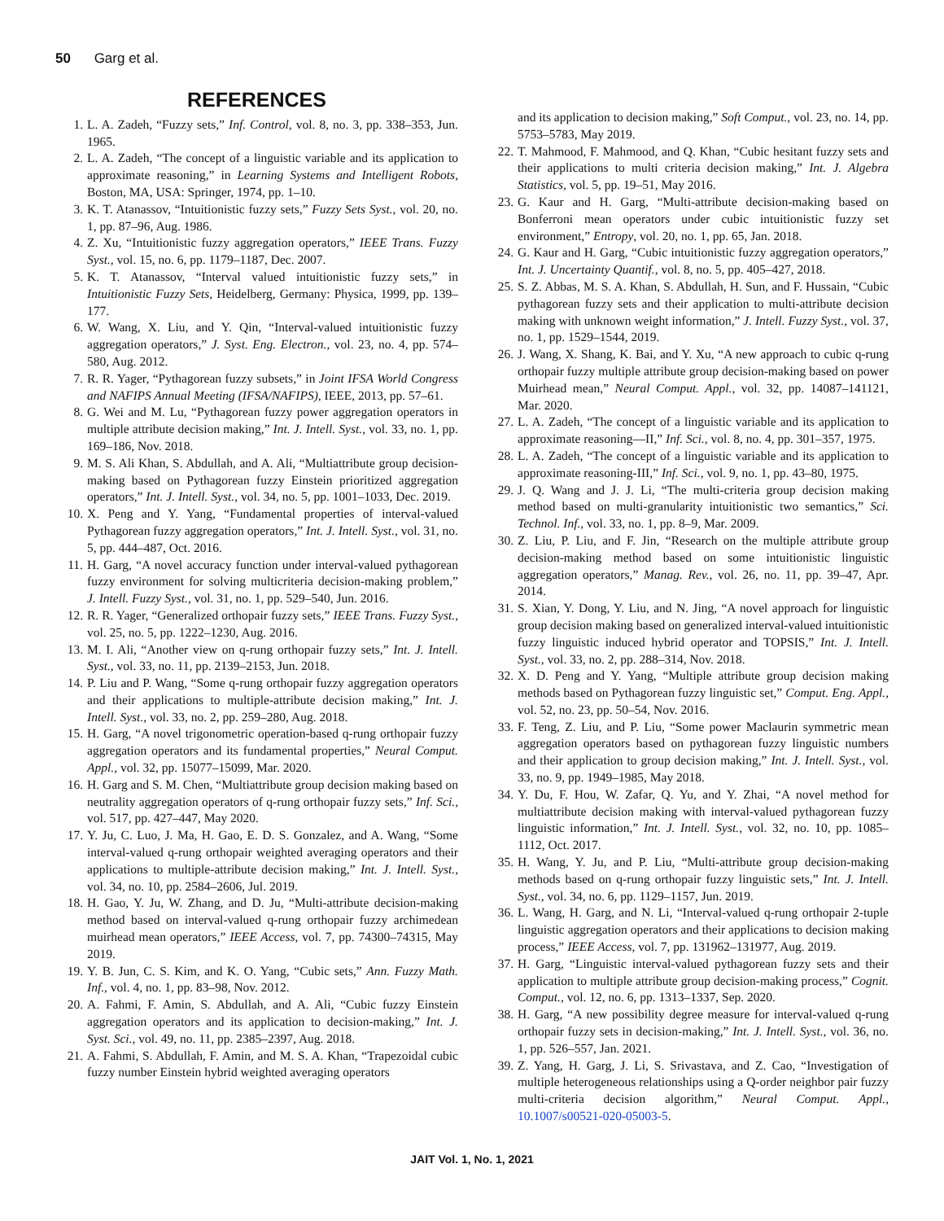50 Garg et al.
REFERENCES
1. L. A. Zadeh, “Fuzzy sets,” Inf. Control, vol. 8, no. 3, pp. 338–353, Jun. 1965.
2. L. A. Zadeh, “The concept of a linguistic variable and its application to approximate reasoning,” in Learning Systems and Intelligent Robots, Boston, MA, USA: Springer, 1974, pp. 1–10.
3. K. T. Atanassov, “Intuitionistic fuzzy sets,” Fuzzy Sets Syst., vol. 20, no. 1, pp. 87–96, Aug. 1986.
4. Z. Xu, “Intuitionistic fuzzy aggregation operators,” IEEE Trans. Fuzzy Syst., vol. 15, no. 6, pp. 1179–1187, Dec. 2007.
5. K. T. Atanassov, “Interval valued intuitionistic fuzzy sets,” in Intuitionistic Fuzzy Sets, Heidelberg, Germany: Physica, 1999, pp. 139–177.
6. W. Wang, X. Liu, and Y. Qin, “Interval-valued intuitionistic fuzzy aggregation operators,” J. Syst. Eng. Electron., vol. 23, no. 4, pp. 574–580, Aug. 2012.
7. R. R. Yager, “Pythagorean fuzzy subsets,” in Joint IFSA World Congress and NAFIPS Annual Meeting (IFSA/NAFIPS), IEEE, 2013, pp. 57–61.
8. G. Wei and M. Lu, “Pythagorean fuzzy power aggregation operators in multiple attribute decision making,” Int. J. Intell. Syst., vol. 33, no. 1, pp. 169–186, Nov. 2018.
9. M. S. Ali Khan, S. Abdullah, and A. Ali, “Multiattribute group decision-making based on Pythagorean fuzzy Einstein prioritized aggregation operators,” Int. J. Intell. Syst., vol. 34, no. 5, pp. 1001–1033, Dec. 2019.
10. X. Peng and Y. Yang, “Fundamental properties of interval-valued Pythagorean fuzzy aggregation operators,” Int. J. Intell. Syst., vol. 31, no. 5, pp. 444–487, Oct. 2016.
11. H. Garg, “A novel accuracy function under interval-valued pythagorean fuzzy environment for solving multicriteria decision-making problem,” J. Intell. Fuzzy Syst., vol. 31, no. 1, pp. 529–540, Jun. 2016.
12. R. R. Yager, “Generalized orthopair fuzzy sets,” IEEE Trans. Fuzzy Syst., vol. 25, no. 5, pp. 1222–1230, Aug. 2016.
13. M. I. Ali, “Another view on q-rung orthopair fuzzy sets,” Int. J. Intell. Syst., vol. 33, no. 11, pp. 2139–2153, Jun. 2018.
14. P. Liu and P. Wang, “Some q-rung orthopair fuzzy aggregation operators and their applications to multiple-attribute decision making,” Int. J. Intell. Syst., vol. 33, no. 2, pp. 259–280, Aug. 2018.
15. H. Garg, “A novel trigonometric operation-based q-rung orthopair fuzzy aggregation operators and its fundamental properties,” Neural Comput. Appl., vol. 32, pp. 15077–15099, Mar. 2020.
16. H. Garg and S. M. Chen, “Multiattribute group decision making based on neutrality aggregation operators of q-rung orthopair fuzzy sets,” Inf. Sci., vol. 517, pp. 427–447, May 2020.
17. Y. Ju, C. Luo, J. Ma, H. Gao, E. D. S. Gonzalez, and A. Wang, “Some interval-valued q-rung orthopair weighted averaging operators and their applications to multiple-attribute decision making,” Int. J. Intell. Syst., vol. 34, no. 10, pp. 2584–2606, Jul. 2019.
18. H. Gao, Y. Ju, W. Zhang, and D. Ju, “Multi-attribute decision-making method based on interval-valued q-rung orthopair fuzzy archimedean muirhead mean operators,” IEEE Access, vol. 7, pp. 74300–74315, May 2019.
19. Y. B. Jun, C. S. Kim, and K. O. Yang, “Cubic sets,” Ann. Fuzzy Math. Inf., vol. 4, no. 1, pp. 83–98, Nov. 2012.
20. A. Fahmi, F. Amin, S. Abdullah, and A. Ali, “Cubic fuzzy Einstein aggregation operators and its application to decision-making,” Int. J. Syst. Sci., vol. 49, no. 11, pp. 2385–2397, Aug. 2018.
21. A. Fahmi, S. Abdullah, F. Amin, and M. S. A. Khan, “Trapezoidal cubic fuzzy number Einstein hybrid weighted averaging operators
and its application to decision making,” Soft Comput., vol. 23, no. 14, pp. 5753–5783, May 2019.
22. T. Mahmood, F. Mahmood, and Q. Khan, “Cubic hesitant fuzzy sets and their applications to multi criteria decision making,” Int. J. Algebra Statistics, vol. 5, pp. 19–51, May 2016.
23. G. Kaur and H. Garg, “Multi-attribute decision-making based on Bonferroni mean operators under cubic intuitionistic fuzzy set environment,” Entropy, vol. 20, no. 1, pp. 65, Jan. 2018.
24. G. Kaur and H. Garg, “Cubic intuitionistic fuzzy aggregation operators,” Int. J. Uncertainty Quantif., vol. 8, no. 5, pp. 405–427, 2018.
25. S. Z. Abbas, M. S. A. Khan, S. Abdullah, H. Sun, and F. Hussain, “Cubic pythagorean fuzzy sets and their application to multi-attribute decision making with unknown weight information,” J. Intell. Fuzzy Syst., vol. 37, no. 1, pp. 1529–1544, 2019.
26. J. Wang, X. Shang, K. Bai, and Y. Xu, “A new approach to cubic q-rung orthopair fuzzy multiple attribute group decision-making based on power Muirhead mean,” Neural Comput. Appl., vol. 32, pp. 14087–141121, Mar. 2020.
27. L. A. Zadeh, “The concept of a linguistic variable and its application to approximate reasoning—II,” Inf. Sci., vol. 8, no. 4, pp. 301–357, 1975.
28. L. A. Zadeh, “The concept of a linguistic variable and its application to approximate reasoning-III,” Inf. Sci., vol. 9, no. 1, pp. 43–80, 1975.
29. J. Q. Wang and J. J. Li, “The multi-criteria group decision making method based on multi-granularity intuitionistic two semantics,” Sci. Technol. Inf., vol. 33, no. 1, pp. 8–9, Mar. 2009.
30. Z. Liu, P. Liu, and F. Jin, “Research on the multiple attribute group decision-making method based on some intuitionistic linguistic aggregation operators,” Manag. Rev., vol. 26, no. 11, pp. 39–47, Apr. 2014.
31. S. Xian, Y. Dong, Y. Liu, and N. Jing, “A novel approach for linguistic group decision making based on generalized interval-valued intuitionistic fuzzy linguistic induced hybrid operator and TOPSIS,” Int. J. Intell. Syst., vol. 33, no. 2, pp. 288–314, Nov. 2018.
32. X. D. Peng and Y. Yang, “Multiple attribute group decision making methods based on Pythagorean fuzzy linguistic set,” Comput. Eng. Appl., vol. 52, no. 23, pp. 50–54, Nov. 2016.
33. F. Teng, Z. Liu, and P. Liu, “Some power Maclaurin symmetric mean aggregation operators based on pythagorean fuzzy linguistic numbers and their application to group decision making,” Int. J. Intell. Syst., vol. 33, no. 9, pp. 1949–1985, May 2018.
34. Y. Du, F. Hou, W. Zafar, Q. Yu, and Y. Zhai, “A novel method for multiattribute decision making with interval-valued pythagorean fuzzy linguistic information,” Int. J. Intell. Syst., vol. 32, no. 10, pp. 1085–1112, Oct. 2017.
35. H. Wang, Y. Ju, and P. Liu, “Multi-attribute group decision-making methods based on q-rung orthopair fuzzy linguistic sets,” Int. J. Intell. Syst., vol. 34, no. 6, pp. 1129–1157, Jun. 2019.
36. L. Wang, H. Garg, and N. Li, “Interval-valued q-rung orthopair 2-tuple linguistic aggregation operators and their applications to decision making process,” IEEE Access, vol. 7, pp. 131962–131977, Aug. 2019.
37. H. Garg, “Linguistic interval-valued pythagorean fuzzy sets and their application to multiple attribute group decision-making process,” Cognit. Comput., vol. 12, no. 6, pp. 1313–1337, Sep. 2020.
38. H. Garg, “A new possibility degree measure for interval-valued q-rung orthopair fuzzy sets in decision-making,” Int. J. Intell. Syst., vol. 36, no. 1, pp. 526–557, Jan. 2021.
39. Z. Yang, H. Garg, J. Li, S. Srivastava, and Z. Cao, “Investigation of multiple heterogeneous relationships using a Q-order neighbor pair fuzzy multi-criteria decision algorithm,” Neural Comput. Appl., 10.1007/s00521-020-05003-5.
JAIT Vol. 1, No. 1, 2021